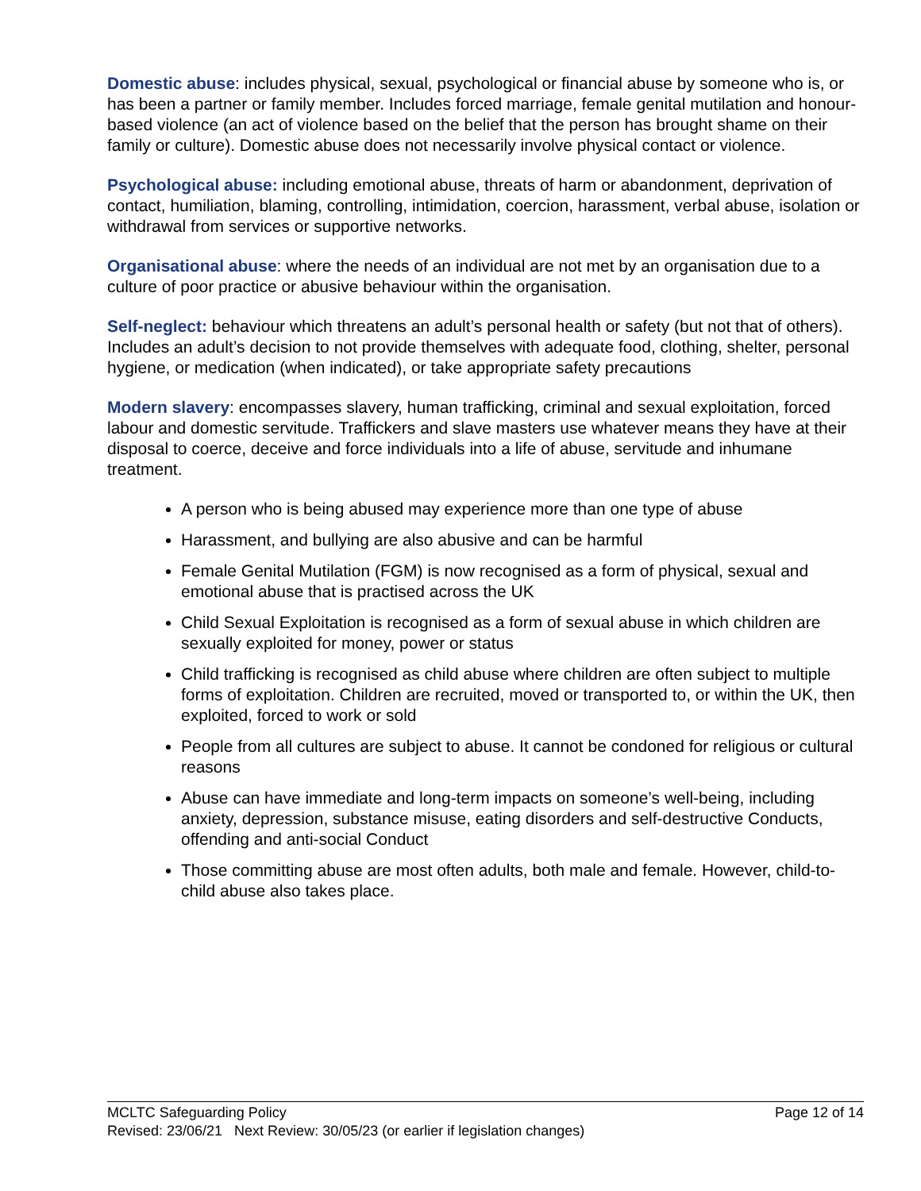Domestic abuse: includes physical, sexual, psychological or financial abuse by someone who is, or has been a partner or family member. Includes forced marriage, female genital mutilation and honour-based violence (an act of violence based on the belief that the person has brought shame on their family or culture). Domestic abuse does not necessarily involve physical contact or violence.
Psychological abuse: including emotional abuse, threats of harm or abandonment, deprivation of contact, humiliation, blaming, controlling, intimidation, coercion, harassment, verbal abuse, isolation or withdrawal from services or supportive networks.
Organisational abuse: where the needs of an individual are not met by an organisation due to a culture of poor practice or abusive behaviour within the organisation.
Self-neglect: behaviour which threatens an adult’s personal health or safety (but not that of others). Includes an adult’s decision to not provide themselves with adequate food, clothing, shelter, personal hygiene, or medication (when indicated), or take appropriate safety precautions
Modern slavery: encompasses slavery, human trafficking, criminal and sexual exploitation, forced labour and domestic servitude. Traffickers and slave masters use whatever means they have at their disposal to coerce, deceive and force individuals into a life of abuse, servitude and inhumane treatment.
A person who is being abused may experience more than one type of abuse
Harassment, and bullying are also abusive and can be harmful
Female Genital Mutilation (FGM) is now recognised as a form of physical, sexual and emotional abuse that is practised across the UK
Child Sexual Exploitation is recognised as a form of sexual abuse in which children are sexually exploited for money, power or status
Child trafficking is recognised as child abuse where children are often subject to multiple forms of exploitation. Children are recruited, moved or transported to, or within the UK, then exploited, forced to work or sold
People from all cultures are subject to abuse. It cannot be condoned for religious or cultural reasons
Abuse can have immediate and long-term impacts on someone’s well-being, including anxiety, depression, substance misuse, eating disorders and self-destructive Conducts, offending and anti-social Conduct
Those committing abuse are most often adults, both male and female. However, child-to-child abuse also takes place.
MCLTC Safeguarding Policy Page 12 of 14
Revised: 23/06/21 Next Review: 30/05/23 (or earlier if legislation changes)